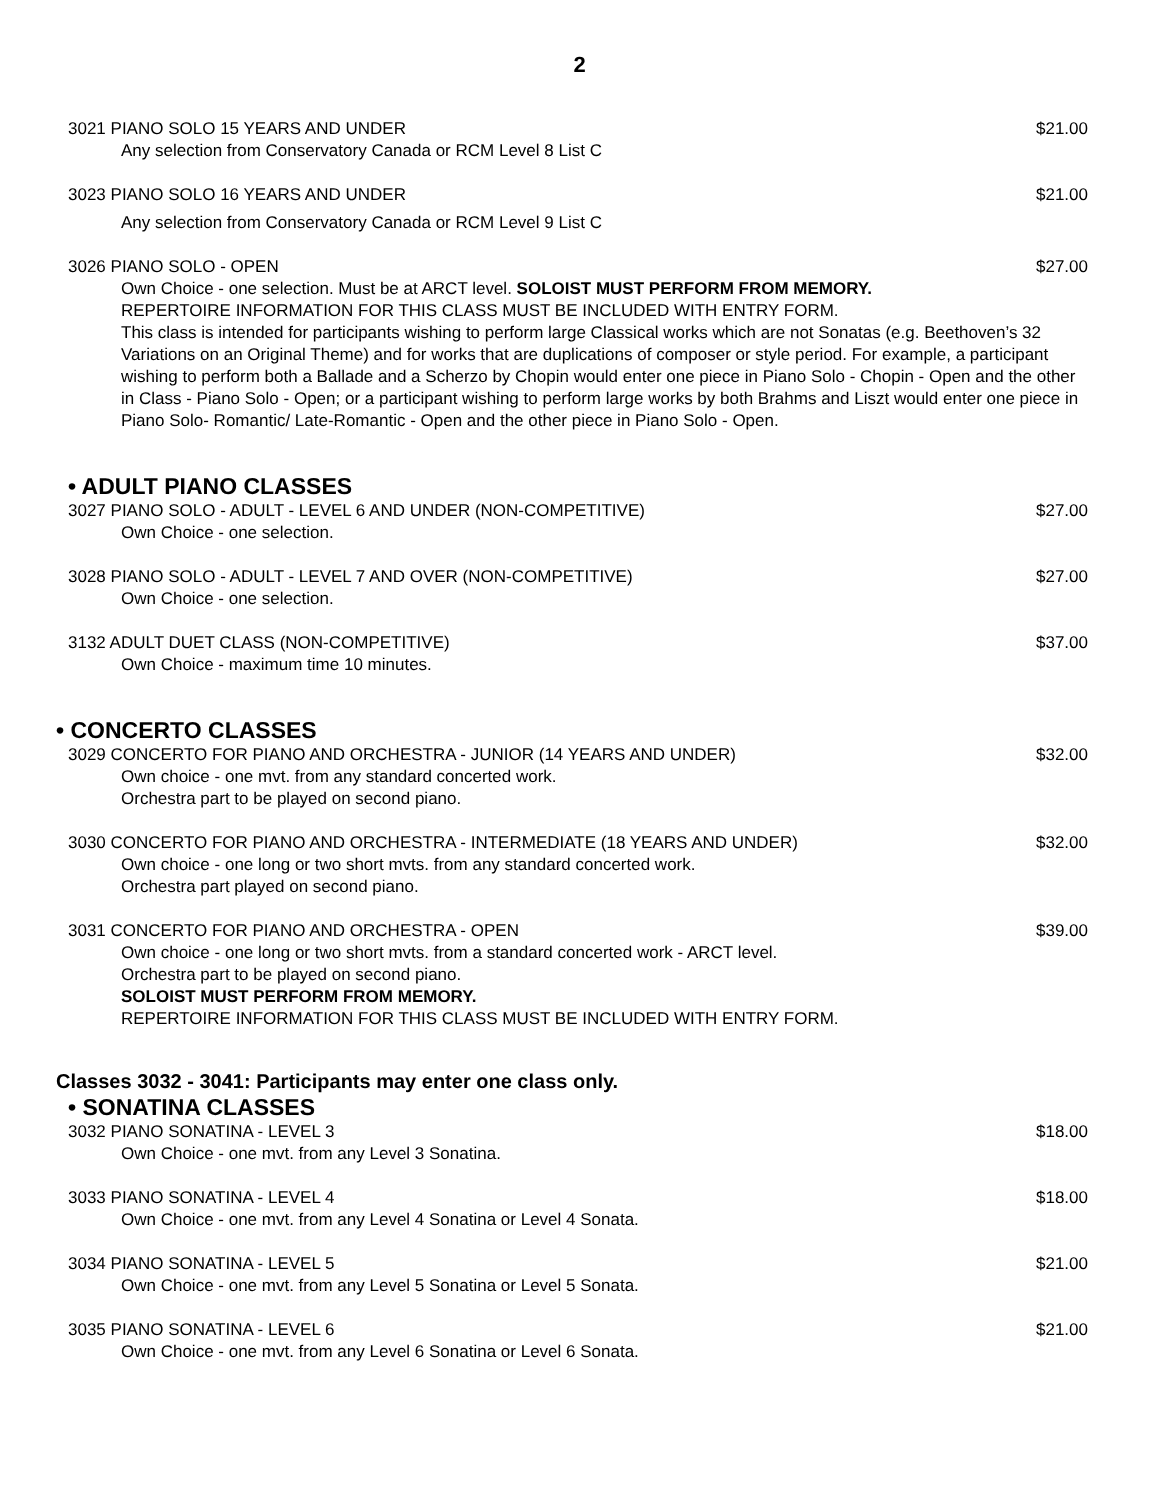2
3021 PIANO SOLO 15 YEARS AND UNDER $21.00
Any selection from Conservatory Canada or RCM Level 8 List C
3023 PIANO SOLO 16 YEARS AND UNDER $21.00
Any selection from Conservatory Canada or RCM Level 9 List C
3026 PIANO SOLO - OPEN $27.00
Own Choice - one selection. Must be at ARCT level. SOLOIST MUST PERFORM FROM MEMORY.
REPERTOIRE INFORMATION FOR THIS CLASS MUST BE INCLUDED WITH ENTRY FORM.
This class is intended for participants wishing to perform large Classical works which are not Sonatas (e.g. Beethoven’s 32 Variations on an Original Theme) and for works that are duplications of composer or style period. For example, a participant wishing to perform both a Ballade and a Scherzo by Chopin would enter one piece in Piano Solo - Chopin - Open and the other in Class - Piano Solo - Open; or a participant wishing to perform large works by both Brahms and Liszt would enter one piece in Piano Solo- Romantic/ Late-Romantic - Open and the other piece in Piano Solo - Open.
• ADULT PIANO CLASSES
3027 PIANO SOLO - ADULT - LEVEL 6 AND UNDER (NON-COMPETITIVE) $27.00
Own Choice - one selection.
3028 PIANO SOLO - ADULT - LEVEL 7 AND OVER (NON-COMPETITIVE) $27.00
Own Choice - one selection.
3132 ADULT DUET CLASS (NON-COMPETITIVE) $37.00
Own Choice - maximum time 10 minutes.
• CONCERTO CLASSES
3029 CONCERTO FOR PIANO AND ORCHESTRA - JUNIOR (14 YEARS AND UNDER) $32.00
Own choice - one mvt. from any standard concerted work.
Orchestra part to be played on second piano.
3030 CONCERTO FOR PIANO AND ORCHESTRA - INTERMEDIATE (18 YEARS AND UNDER) $32.00
Own choice - one long or two short mvts. from any standard concerted work.
Orchestra part played on second piano.
3031 CONCERTO FOR PIANO AND ORCHESTRA - OPEN $39.00
Own choice - one long or two short mvts. from a standard concerted work - ARCT level.
Orchestra part to be played on second piano.
SOLOIST MUST PERFORM FROM MEMORY.
REPERTOIRE INFORMATION FOR THIS CLASS MUST BE INCLUDED WITH ENTRY FORM.
Classes 3032 - 3041: Participants may enter one class only.
• SONATINA CLASSES
3032 PIANO SONATINA - LEVEL 3 $18.00
Own Choice - one mvt. from any Level 3 Sonatina.
3033 PIANO SONATINA - LEVEL 4 $18.00
Own Choice - one mvt. from any Level 4 Sonatina or Level 4 Sonata.
3034 PIANO SONATINA - LEVEL 5 $21.00
Own Choice - one mvt. from any Level 5 Sonatina or Level 5 Sonata.
3035 PIANO SONATINA - LEVEL 6 $21.00
Own Choice - one mvt. from any Level 6 Sonatina or Level 6 Sonata.